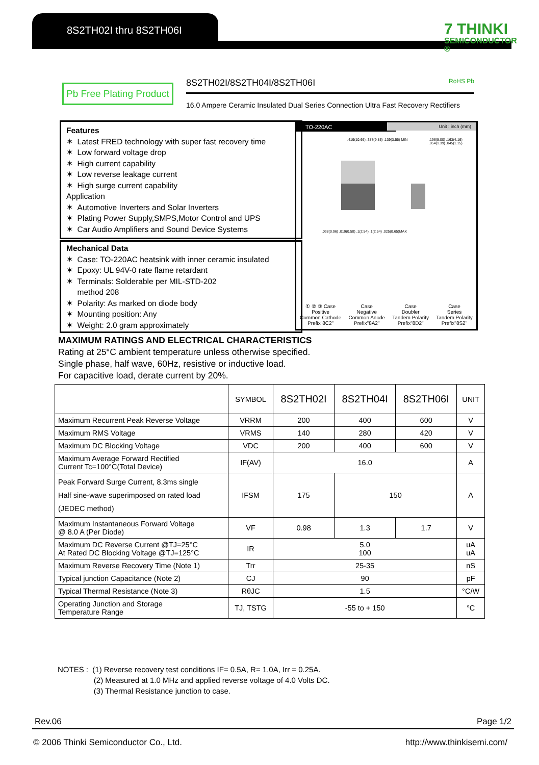8S2TH02I thru 8S2TH06I
7 THINKI
SEMICONDUCTOR ®
Pb Free Plating Product 8S2TH02I/8S2TH04I/8S2TH06I RoHS Pb
16.0 Ampere Ceramic Insulated Dual Series Connection Ultra Fast Recovery Rectifiers
Features
✶ Latest FRED technology with super fast recovery time
✶ Low forward voltage drop
✶ High current capability
✶ Low reverse leakage current
✶ High surge current capability
Application
✶ Automotive Inverters and Solar Inverters
✶ Plating Power Supply,SMPS,Motor Control and UPS
✶ Car Audio Amplifiers and Sound Device Systems
Mechanical Data
✶ Case: TO-220AC heatsink with inner ceramic insulated
✶ Epoxy: UL 94V-0 rate flame retardant
✶ Terminals: Solderable per MIL-STD-202
method 208
✶ Polarity: As marked on diode body
✶ Mounting position: Any
✶ Weight: 2.0 gram approximately
TO-220AC
Unit : inch (mm)
.419(10.66) .387(9.85) .139(3.55) MIN
.196(5.00) .163(4.16) .054(1.39) .045(1.15)
.038(0.96) .019(0.50) .1(2.54) .1(2.54) .025(0.65)MAX
① ② ③ Case
Positive
Common Cathode
Prefix"8C2"
Case
Negative
Common Anode
Prefix"8A2"
Case
Doubler
Tandem Polarity
Prefix"8D2"
Case
Series
Tandem Polarity
Prefix"8S2"
MAXIMUM RATINGS AND ELECTRICAL CHARACTERISTICS
Rating at 25°C ambient temperature unless otherwise specified.
Single phase, half wave, 60Hz, resistive or inductive load.
For capacitive load, derate current by 20%.
| | SYMBOL | 8S2TH02I | 8S2TH04I | 8S2TH06I | UNIT |
| --- | --- | --- | --- | --- | --- |
| Maximum Recurrent Peak Reverse Voltage | VRRM | 200 | 400 | 600 | V |
| Maximum RMS Voltage | VRMS | 140 | 280 | 420 | V |
| Maximum DC Blocking Voltage | VDC | 200 | 400 | 600 | V |
| Maximum Average Forward Rectified Current Tc=100°C(Total Device) | IF(AV) | 16.0 | | | A |
| Peak Forward Surge Current, 8.3ms single Half sine-wave superimposed on rated load (JEDEC method) | IFSM | 175 | 150 | | A |
| Maximum Instantaneous Forward Voltage @ 8.0 A (Per Diode) | VF | 0.98 | 1.3 | 1.7 | V |
| Maximum DC Reverse Current @TJ=25°C At Rated DC Blocking Voltage @TJ=125°C | IR | 5.0 100 | | | uA uA |
| Maximum Reverse Recovery Time (Note 1) | Trr | 25-35 | | | nS |
| Typical junction Capacitance (Note 2) | CJ | 90 | | | pF |
| Typical Thermal Resistance (Note 3) | RθJC | 1.5 | | | °C/W |
| Operating Junction and Storage Temperature Range | TJ, TSTG | -55 to + 150 | | | °C |
NOTES : (1) Reverse recovery test conditions IF= 0.5A, R= 1.0A, Irr = 0.25A.
(2) Measured at 1.0 MHz and applied reverse voltage of 4.0 Volts DC.
(3) Thermal Resistance junction to case.
Rev.06 Page 1/2
© 2006 Thinki Semiconductor Co., Ltd. http://www.thinkisemi.com/